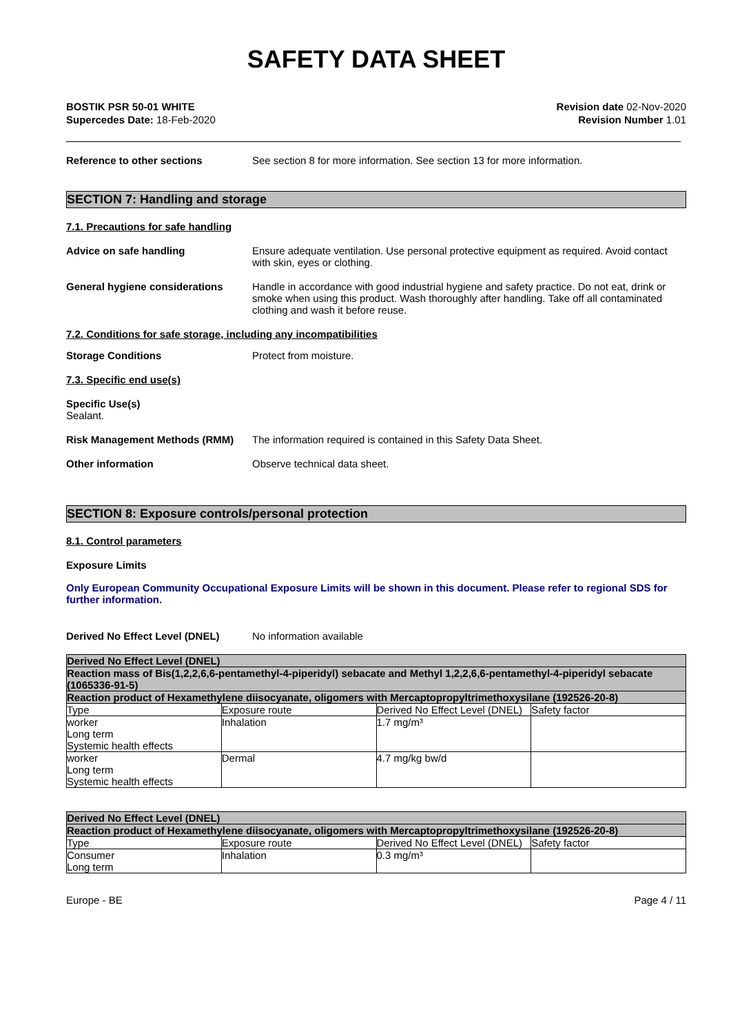SAFETY DATA SHEET
BOSTIK PSR 50-01 WHITE
Supercedes Date: 18-Feb-2020
Revision date 02-Nov-2020
Revision Number 1.01
Reference to other sections See section 8 for more information. See section 13 for more information.
SECTION 7: Handling and storage
7.1. Precautions for safe handling
Advice on safe handling Ensure adequate ventilation. Use personal protective equipment as required. Avoid contact with skin, eyes or clothing.
General hygiene considerations Handle in accordance with good industrial hygiene and safety practice. Do not eat, drink or smoke when using this product. Wash thoroughly after handling. Take off all contaminated clothing and wash it before reuse.
7.2. Conditions for safe storage, including any incompatibilities
Storage Conditions Protect from moisture.
7.3. Specific end use(s)
Specific Use(s)
Sealant.
Risk Management Methods (RMM) The information required is contained in this Safety Data Sheet.
Other information Observe technical data sheet.
SECTION 8: Exposure controls/personal protection
8.1. Control parameters
Exposure Limits
Only European Community Occupational Exposure Limits will be shown in this document. Please refer to regional SDS for further information.
Derived No Effect Level (DNEL) No information available
| Derived No Effect Level (DNEL) | | | |
| Reaction mass of Bis(1,2,2,6,6-pentamethyl-4-piperidyl) sebacate and Methyl 1,2,2,6,6-pentamethyl-4-piperidyl sebacate (1065336-91-5) | | | |
| Reaction product of Hexamethylene diisocyanate, oligomers with Mercaptopropyltrimethoxysilane (192526-20-8) | | | |
| Type | Exposure route | Derived No Effect Level (DNEL) | Safety factor |
| worker Long term Systemic health effects | Inhalation | 1.7 mg/m³ | |
| worker Long term Systemic health effects | Dermal | 4.7 mg/kg bw/d | |
| Derived No Effect Level (DNEL) | | | |
| Reaction product of Hexamethylene diisocyanate, oligomers with Mercaptopropyltrimethoxysilane (192526-20-8) | | | |
| Type | Exposure route | Derived No Effect Level (DNEL) | Safety factor |
| Consumer Long term | Inhalation | 0.3 mg/m³ | |
Europe - BE Page 4 / 11